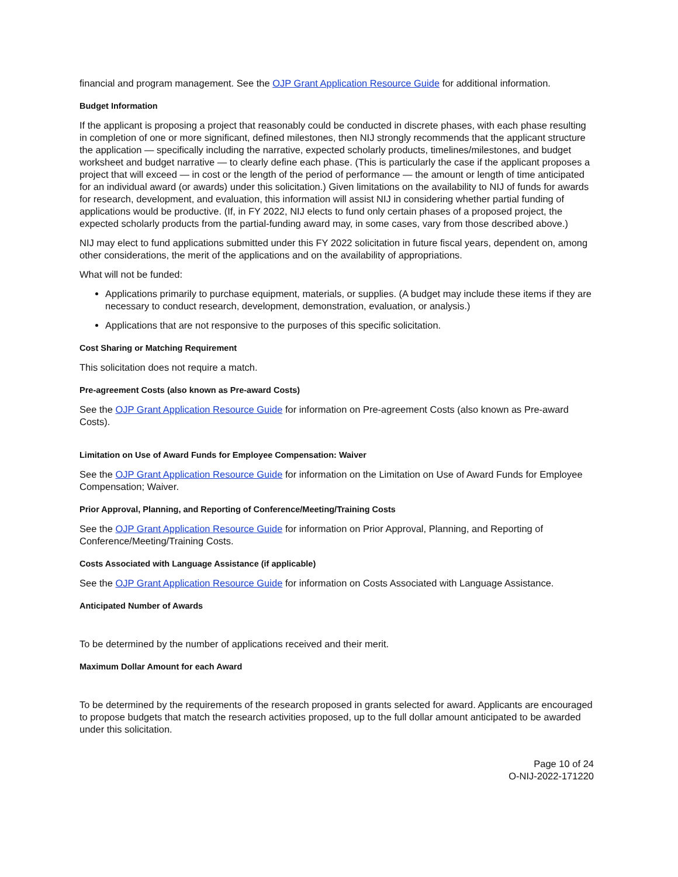financial and program management. See the OJP Grant Application Resource Guide for additional information.
Budget Information
If the applicant is proposing a project that reasonably could be conducted in discrete phases, with each phase resulting in completion of one or more significant, defined milestones, then NIJ strongly recommends that the applicant structure the application — specifically including the narrative, expected scholarly products, timelines/milestones, and budget worksheet and budget narrative — to clearly define each phase. (This is particularly the case if the applicant proposes a project that will exceed — in cost or the length of the period of performance — the amount or length of time anticipated for an individual award (or awards) under this solicitation.) Given limitations on the availability to NIJ of funds for awards for research, development, and evaluation, this information will assist NIJ in considering whether partial funding of applications would be productive. (If, in FY 2022, NIJ elects to fund only certain phases of a proposed project, the expected scholarly products from the partial-funding award may, in some cases, vary from those described above.)
NIJ may elect to fund applications submitted under this FY 2022 solicitation in future fiscal years, dependent on, among other considerations, the merit of the applications and on the availability of appropriations.
What will not be funded:
Applications primarily to purchase equipment, materials, or supplies. (A budget may include these items if they are necessary to conduct research, development, demonstration, evaluation, or analysis.)
Applications that are not responsive to the purposes of this specific solicitation.
Cost Sharing or Matching Requirement
This solicitation does not require a match.
Pre-agreement Costs (also known as Pre-award Costs)
See the OJP Grant Application Resource Guide for information on Pre-agreement Costs (also known as Pre-award Costs).
Limitation on Use of Award Funds for Employee Compensation: Waiver
See the OJP Grant Application Resource Guide for information on the Limitation on Use of Award Funds for Employee Compensation; Waiver.
Prior Approval, Planning, and Reporting of Conference/Meeting/Training Costs
See the OJP Grant Application Resource Guide for information on Prior Approval, Planning, and Reporting of Conference/Meeting/Training Costs.
Costs Associated with Language Assistance (if applicable)
See the OJP Grant Application Resource Guide for information on Costs Associated with Language Assistance.
Anticipated Number of Awards
To be determined by the number of applications received and their merit.
Maximum Dollar Amount for each Award
To be determined by the requirements of the research proposed in grants selected for award. Applicants are encouraged to propose budgets that match the research activities proposed, up to the full dollar amount anticipated to be awarded under this solicitation.
Page 10 of 24
O-NIJ-2022-171220